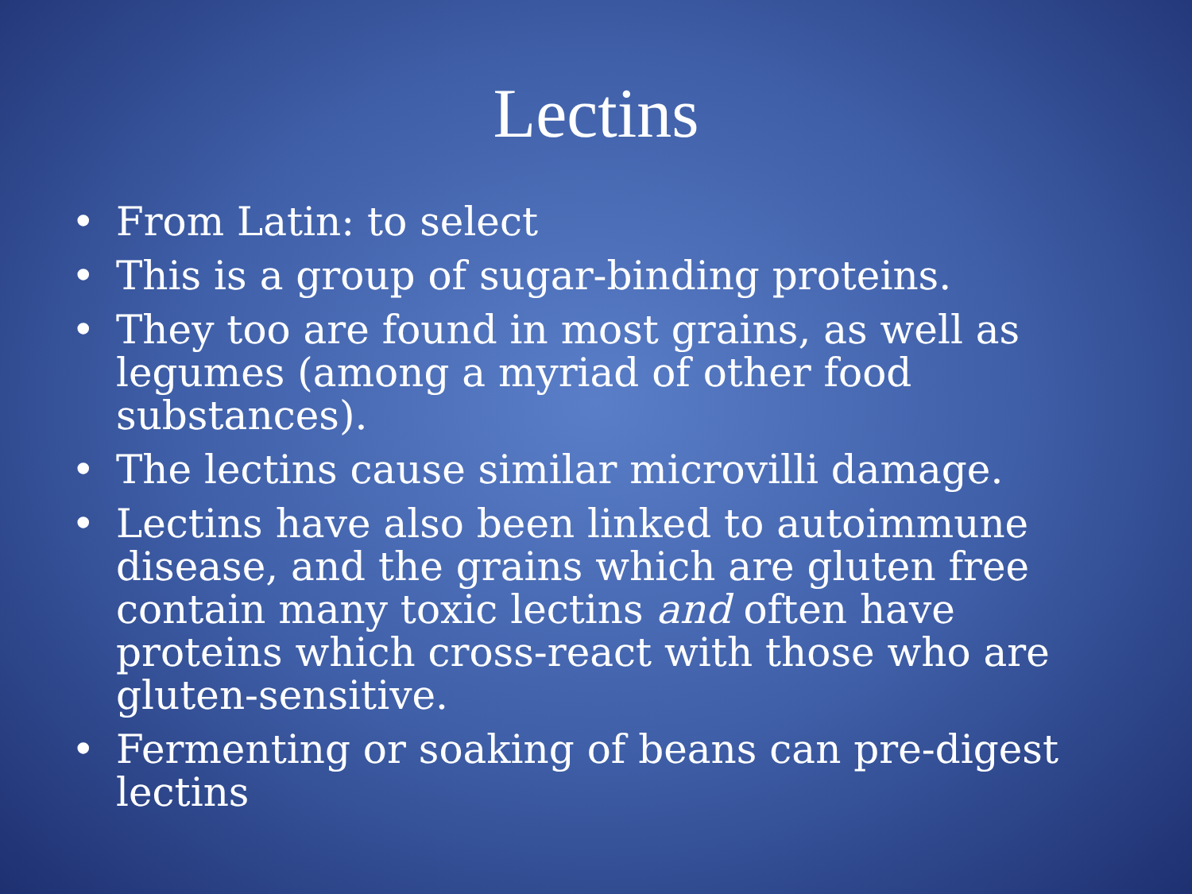Lectins
• From Latin: to select
• This is a group of sugar-binding proteins.
• They too are found in most grains, as well as legumes (among a myriad of other food substances).
• The lectins cause similar microvilli damage.
• Lectins have also been linked to autoimmune disease, and the grains which are gluten free contain many toxic lectins and often have proteins which cross-react with those who are gluten-sensitive.
• Fermenting or soaking of beans can pre-digest lectins